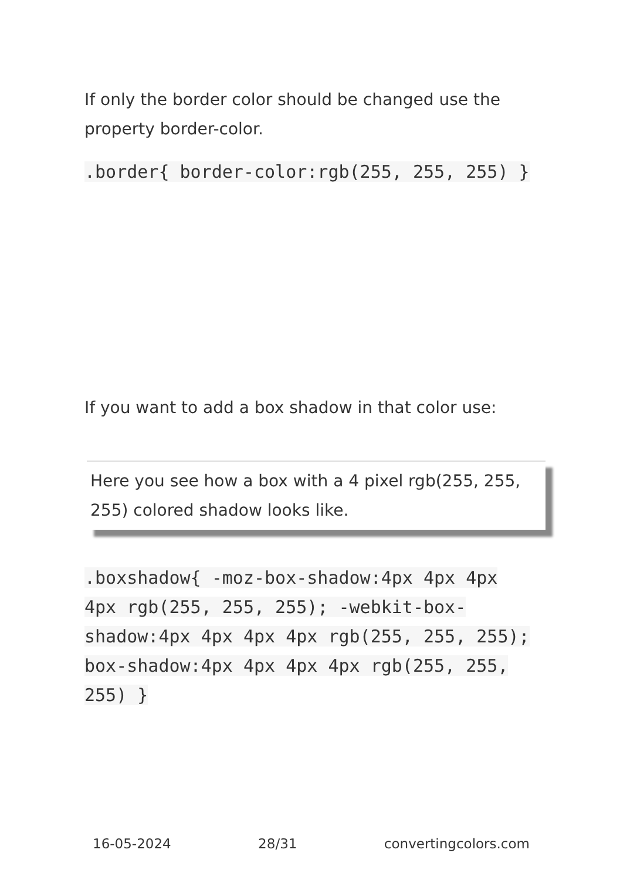If only the border color should be changed use the property border-color.
.border{ border-color:rgb(255, 255, 255) }
If you want to add a box shadow in that color use:
Here you see how a box with a 4 pixel rgb(255, 255, 255) colored shadow looks like.
.boxshadow{ -moz-box-shadow:4px 4px 4px 4px rgb(255, 255, 255); -webkit-box-shadow:4px 4px 4px 4px rgb(255, 255, 255); box-shadow:4px 4px 4px 4px rgb(255, 255, 255) }
16-05-2024 28/31 convertingcolors.com